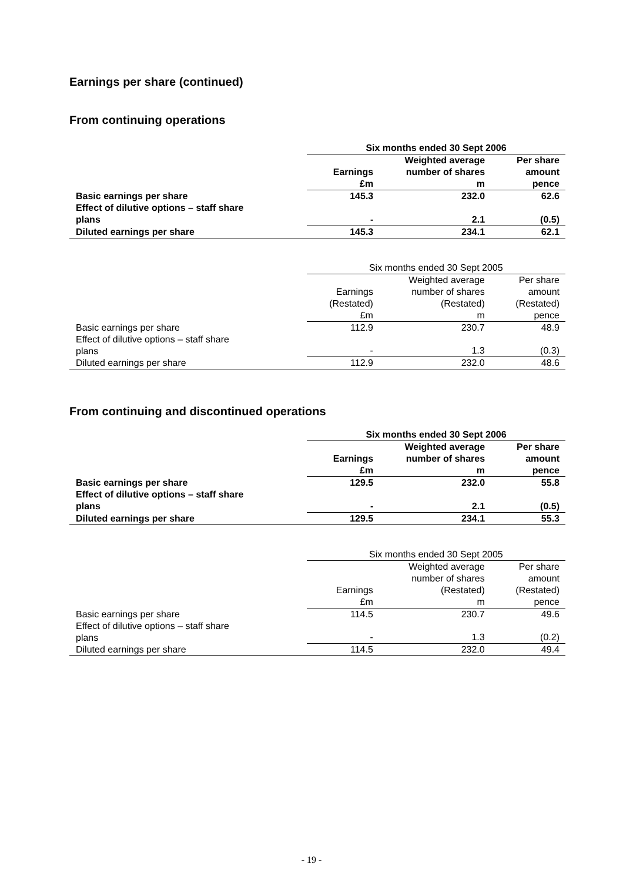Earnings per share (continued)
From continuing operations
| | Six months ended 30 Sept 2006 | | |
| | Earnings | Weighted average number of shares | Per share amount |
| | £m | m | pence |
| Basic earnings per share | 145.3 | 232.0 | 62.6 |
| Effect of dilutive options – staff share plans | - | 2.1 | (0.5) |
| Diluted earnings per share | 145.3 | 234.1 | 62.1 |
| | Six months ended 30 Sept 2005 | | |
| | Earnings | Weighted average number of shares | Per share amount |
| | (Restated) | (Restated) | (Restated) |
| | £m | m | pence |
| Basic earnings per share | 112.9 | 230.7 | 48.9 |
| Effect of dilutive options – staff share plans | - | 1.3 | (0.3) |
| Diluted earnings per share | 112.9 | 232.0 | 48.6 |
From continuing and discontinued operations
| | Six months ended 30 Sept 2006 | | |
| | Earnings | Weighted average number of shares | Per share amount |
| | £m | m | pence |
| Basic earnings per share | 129.5 | 232.0 | 55.8 |
| Effect of dilutive options – staff share plans | - | 2.1 | (0.5) |
| Diluted earnings per share | 129.5 | 234.1 | 55.3 |
| | Six months ended 30 Sept 2005 | | |
| | Earnings | Weighted average number of shares (Restated) | Per share amount (Restated) |
| | £m | m | pence |
| Basic earnings per share | 114.5 | 230.7 | 49.6 |
| Effect of dilutive options – staff share plans | - | 1.3 | (0.2) |
| Diluted earnings per share | 114.5 | 232.0 | 49.4 |
- 19 -